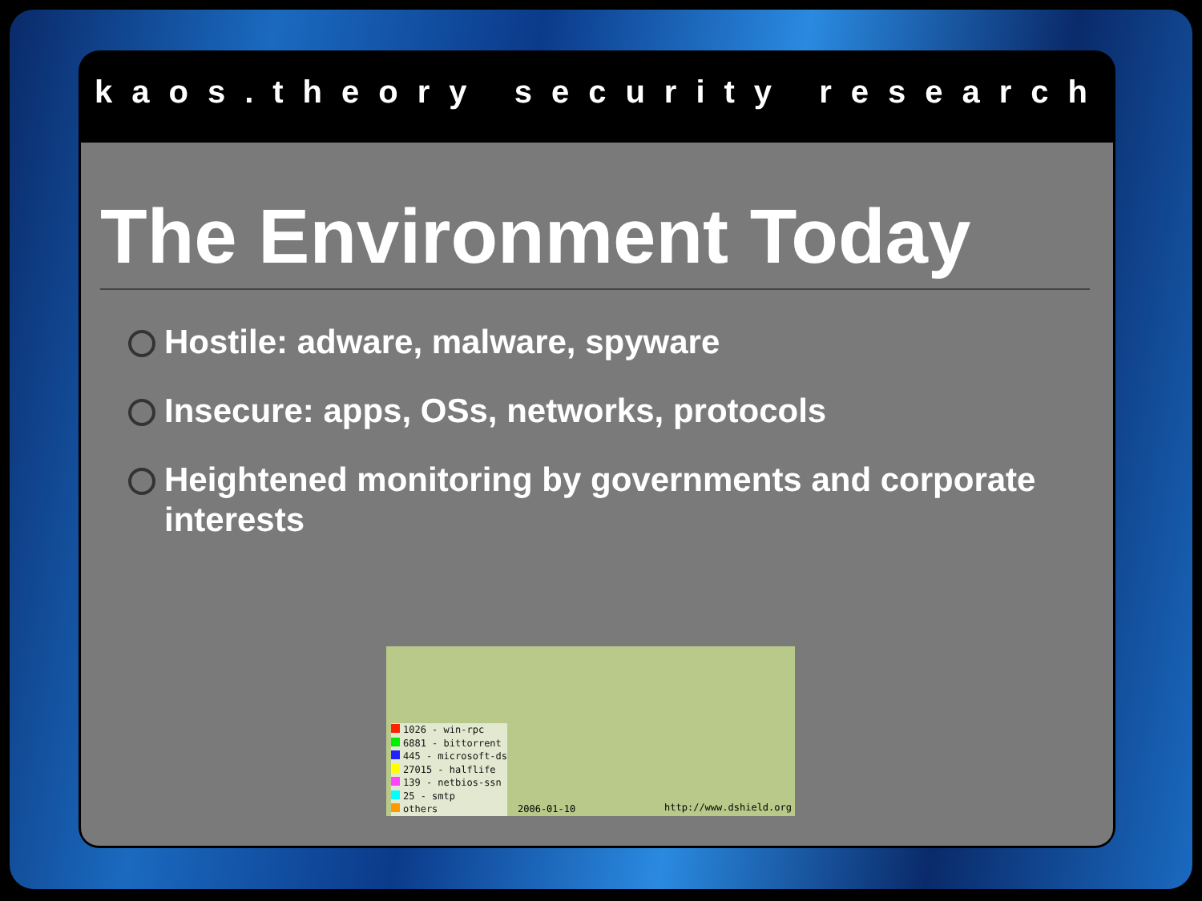kaos.theory security research
The Environment Today
Hostile: adware, malware, spyware
Insecure: apps, OSs, networks, protocols
Heightened monitoring by governments and corporate interests
1026 - win-rpc
6881 - bittorrent
445 - microsoft-ds
27015 - halflife
139 - netbios-ssn
25 - smtp
others
2006-01-10 http://www.dshield.org